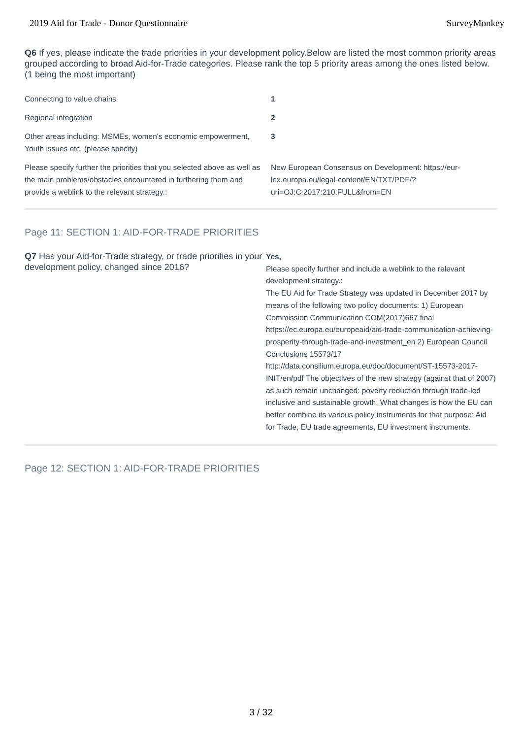2019 Aid for Trade - Donor Questionnaire SurveyMonkey
Q6 If yes, please indicate the trade priorities in your development policy.Below are listed the most common priority areas grouped according to broad Aid-for-Trade categories. Please rank the top 5 priority areas among the ones listed below. (1 being the most important)
| Connecting to value chains | 1 |
| Regional integration | 2 |
| Other areas including: MSMEs, women's economic empowerment, Youth issues etc. (please specify) | 3 |
| Please specify further the priorities that you selected above as well as the main problems/obstacles encountered in furthering them and provide a weblink to the relevant strategy.: | New European Consensus on Development: https://eur-lex.europa.eu/legal-content/EN/TXT/PDF/?uri=OJ:C:2017:210:FULL&from=EN |
Page 11: SECTION 1: AID-FOR-TRADE PRIORITIES
Q7 Has your Aid-for-Trade strategy, or trade priorities in your development policy, changed since 2016?
Yes,
Please specify further and include a weblink to the relevant development strategy.:
The EU Aid for Trade Strategy was updated in December 2017 by means of the following two policy documents: 1) European Commission Communication COM(2017)667 final https://ec.europa.eu/europeaid/aid-trade-communication-achieving-prosperity-through-trade-and-investment_en 2) European Council Conclusions 15573/17 http://data.consilium.europa.eu/doc/document/ST-15573-2017-INIT/en/pdf The objectives of the new strategy (against that of 2007) as such remain unchanged: poverty reduction through trade-led inclusive and sustainable growth. What changes is how the EU can better combine its various policy instruments for that purpose: Aid for Trade, EU trade agreements, EU investment instruments.
Page 12: SECTION 1: AID-FOR-TRADE PRIORITIES
3 / 32